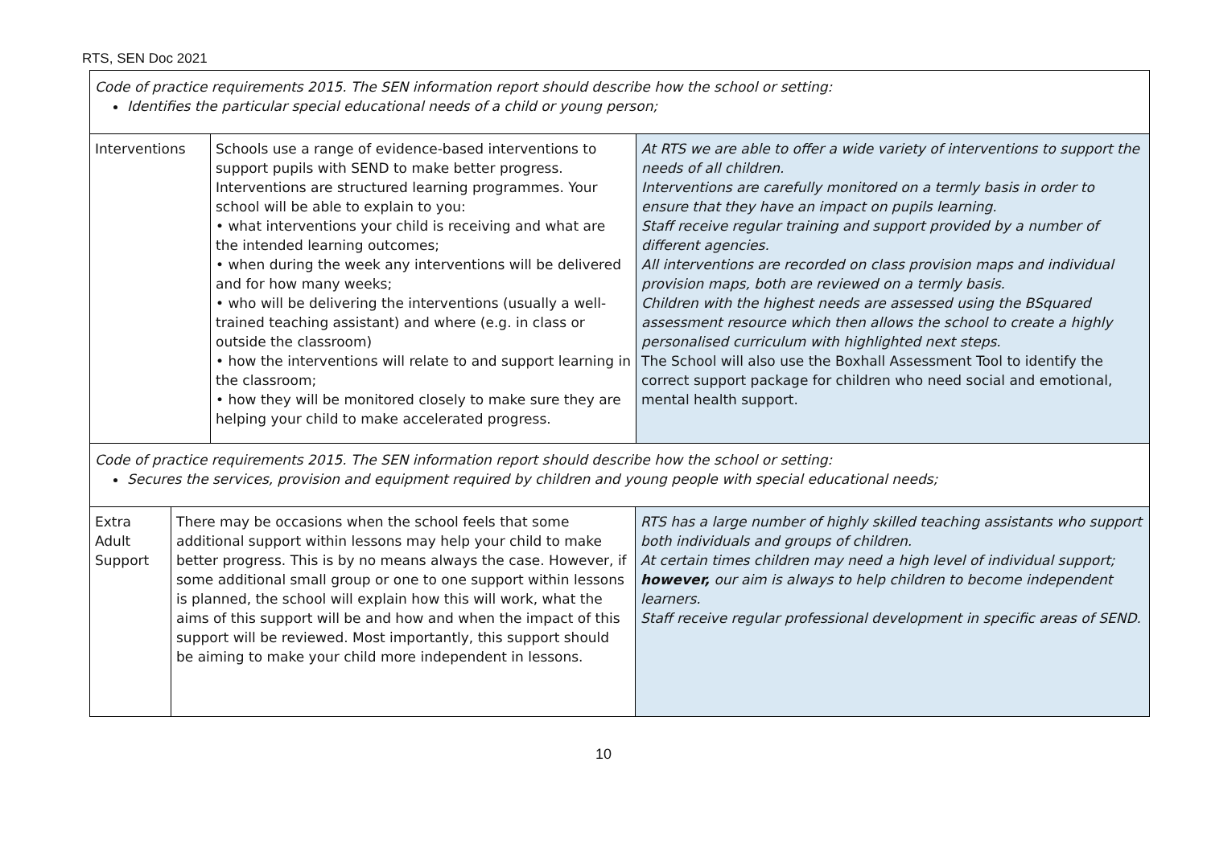RTS, SEN Doc 2021
Code of practice requirements 2015. The SEN information report should describe how the school or setting:
Identifies the particular special educational needs of a child or young person;
| Interventions | Schools use a range of evidence-based interventions to support pupils with SEND to make better progress. Interventions are structured learning programmes. Your school will be able to explain to you: • what interventions your child is receiving and what are the intended learning outcomes; • when during the week any interventions will be delivered and for how many weeks; • who will be delivering the interventions (usually a well-trained teaching assistant) and where (e.g. in class or outside the classroom) • how the interventions will relate to and support learning in the classroom; • how they will be monitored closely to make sure they are helping your child to make accelerated progress. | At RTS we are able to offer a wide variety of interventions to support the needs of all children. Interventions are carefully monitored on a termly basis in order to ensure that they have an impact on pupils learning. Staff receive regular training and support provided by a number of different agencies. All interventions are recorded on class provision maps and individual provision maps, both are reviewed on a termly basis. Children with the highest needs are assessed using the BSquared assessment resource which then allows the school to create a highly personalised curriculum with highlighted next steps. The School will also use the Boxhall Assessment Tool to identify the correct support package for children who need social and emotional, mental health support. |
Code of practice requirements 2015. The SEN information report should describe how the school or setting:
Secures the services, provision and equipment required by children and young people with special educational needs;
| Extra Adult Support | There may be occasions when the school feels that some additional support within lessons may help your child to make better progress. This is by no means always the case. However, if some additional small group or one to one support within lessons is planned, the school will explain how this will work, what the aims of this support will be and how and when the impact of this support will be reviewed. Most importantly, this support should be aiming to make your child more independent in lessons. | RTS has a large number of highly skilled teaching assistants who support both individuals and groups of children. At certain times children may need a high level of individual support; however, our aim is always to help children to become independent learners. Staff receive regular professional development in specific areas of SEND. |
10